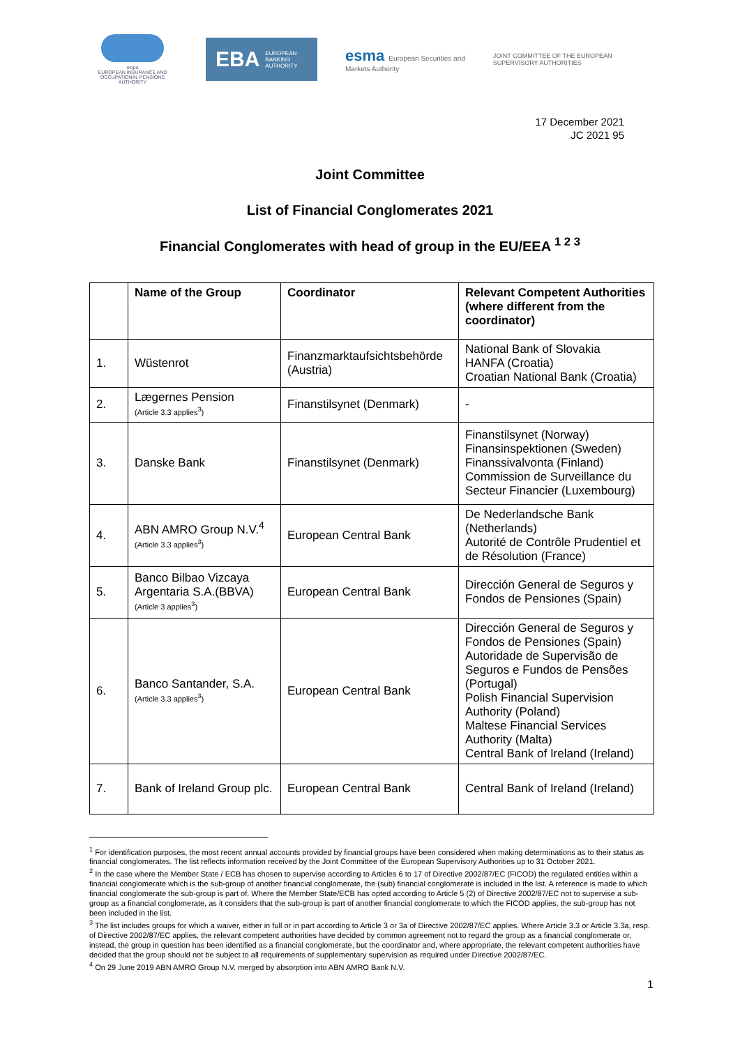eiopa
EUROPEAN INSURANCE AND OCCUPATIONAL PENSIONS AUTHORITY
EBA EUROPEAN
BANKING
AUTHORITY
esma European Securities and
Markets Authority
JOINT COMMITTEE OF THE EUROPEAN
SUPERVISORY AUTHORITIES
17 December 2021
JC 2021 95
Joint Committee
List of Financial Conglomerates 2021
Financial Conglomerates with head of group in the EU/EEA <sup>1 2 3</sup>
| | Name of the Group | Coordinator | Relevant Competent Authorities (where different from the coordinator) |
| --- | --- | --- | --- |
| 1. | Wüstenrot | Finanzmarktaufsichtsbehörde (Austria) | National Bank of Slovakia HANFA (Croatia) Croatian National Bank (Croatia) |
| 2. | Lægernes Pension (Article 3.3 applies<sup>3</sup>) | Finanstilsynet (Denmark) | - |
| 3. | Danske Bank | Finanstilsynet (Denmark) | Finanstilsynet (Norway) Finansinspektionen (Sweden) Finanssivalvonta (Finland) Commission de Surveillance du Secteur Financier (Luxembourg) |
| 4. | ABN AMRO Group N.V.<sup>4</sup> (Article 3.3 applies<sup>3</sup>) | European Central Bank | De Nederlandsche Bank (Netherlands) Autorité de Contrôle Prudentiel et de Résolution (France) |
| 5. | Banco Bilbao Vizcaya Argentaria S.A.(BBVA) (Article 3 applies<sup>3</sup>) | European Central Bank | Dirección General de Seguros y Fondos de Pensiones (Spain) |
| 6. | Banco Santander, S.A. (Article 3.3 applies<sup>3</sup>) | European Central Bank | Dirección General de Seguros y Fondos de Pensiones (Spain) Autoridade de Supervisão de Seguros e Fundos de Pensões (Portugal) Polish Financial Supervision Authority (Poland) Maltese Financial Services Authority (Malta) Central Bank of Ireland (Ireland) |
| 7. | Bank of Ireland Group plc. | European Central Bank | Central Bank of Ireland (Ireland) |
<sup>1</sup> For identification purposes, the most recent annual accounts provided by financial groups have been considered when making determinations as to their status as financial conglomerates. The list reflects information received by the Joint Committee of the European Supervisory Authorities up to 31 October 2021.
<sup>2</sup> In the case where the Member State / ECB has chosen to supervise according to Articles 6 to 17 of Directive 2002/87/EC (FICOD) the regulated entities within a financial conglomerate which is the sub-group of another financial conglomerate, the (sub) financial conglomerate is included in the list. A reference is made to which financial conglomerate the sub-group is part of. Where the Member State/ECB has opted according to Article 5 (2) of Directive 2002/87/EC not to supervise a sub-group as a financial conglomerate, as it considers that the sub-group is part of another financial conglomerate to which the FICOD applies, the sub-group has not been included in the list.
<sup>3</sup> The list includes groups for which a waiver, either in full or in part according to Article 3 or 3a of Directive 2002/87/EC applies. Where Article 3.3 or Article 3.3a, resp. of Directive 2002/87/EC applies, the relevant competent authorities have decided by common agreement not to regard the group as a financial conglomerate or, instead, the group in question has been identified as a financial conglomerate, but the coordinator and, where appropriate, the relevant competent authorities have decided that the group should not be subject to all requirements of supplementary supervision as required under Directive 2002/87/EC.
<sup>4</sup> On 29 June 2019 ABN AMRO Group N.V. merged by absorption into ABN AMRO Bank N.V.
1